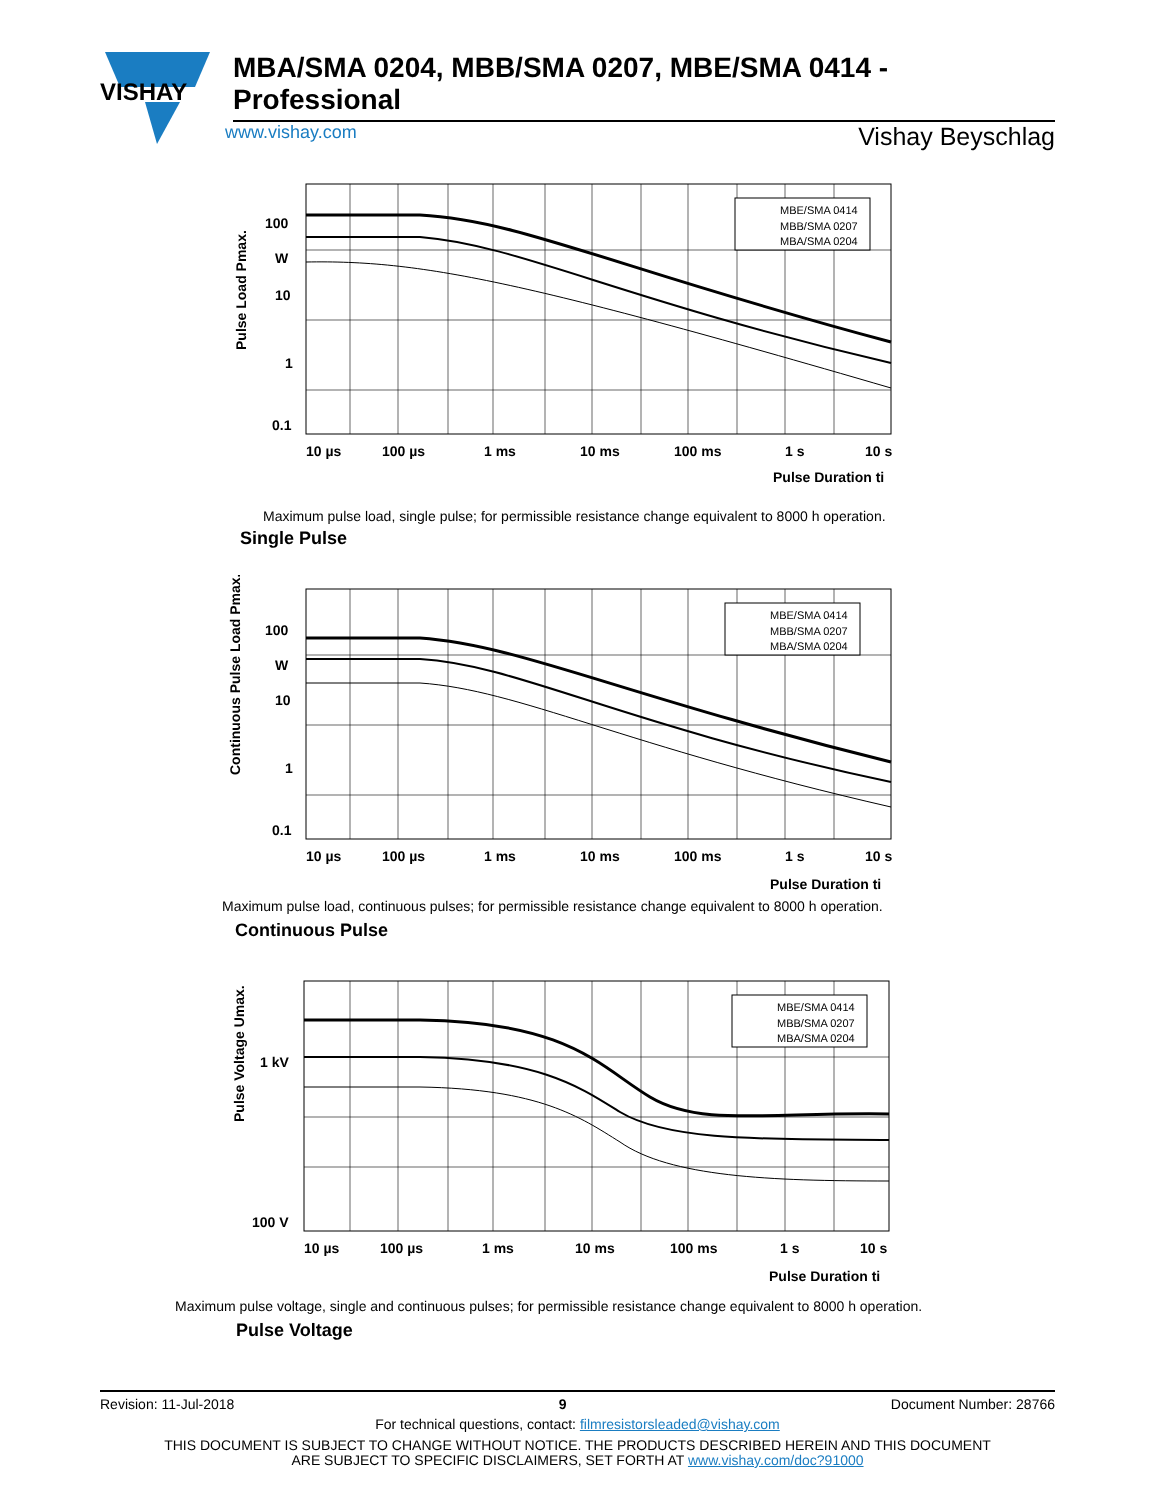VISHAY
MBA/SMA 0204, MBB/SMA 0207, MBE/SMA 0414 - Professional
www.vishay.com Vishay Beyschlag
100
W
10
1
0.1
10 µs
100 µs
1 ms
10 ms
100 ms
1 s
10 s
Pulse Duration ti
Pulse Load Pmax.
MBE/SMA 0414
MBB/SMA 0207
MBA/SMA 0204
Maximum pulse load, single pulse; for permissible resistance change equivalent to 8000 h operation.
Single Pulse
100
W
10
1
0.1
10 µs
100 µs
1 ms
10 ms
100 ms
1 s
10 s
Pulse Duration ti
Continuous Pulse Load Pmax.
MBE/SMA 0414
MBB/SMA 0207
MBA/SMA 0204
Maximum pulse load, continuous pulses; for permissible resistance change equivalent to 8000 h operation.
Continuous Pulse
1 kV
100 V
10 µs
100 µs
1 ms
10 ms
100 ms
1 s
10 s
Pulse Duration ti
Pulse Voltage Umax.
MBE/SMA 0414
MBB/SMA 0207
MBA/SMA 0204
Maximum pulse voltage, single and continuous pulses; for permissible resistance change equivalent to 8000 h operation.
Pulse Voltage
Revision: 11-Jul-2018 9 Document Number: 28766
For technical questions, contact: filmresistorsleaded@vishay.com
THIS DOCUMENT IS SUBJECT TO CHANGE WITHOUT NOTICE. THE PRODUCTS DESCRIBED HEREIN AND THIS DOCUMENT
ARE SUBJECT TO SPECIFIC DISCLAIMERS, SET FORTH AT www.vishay.com/doc?91000